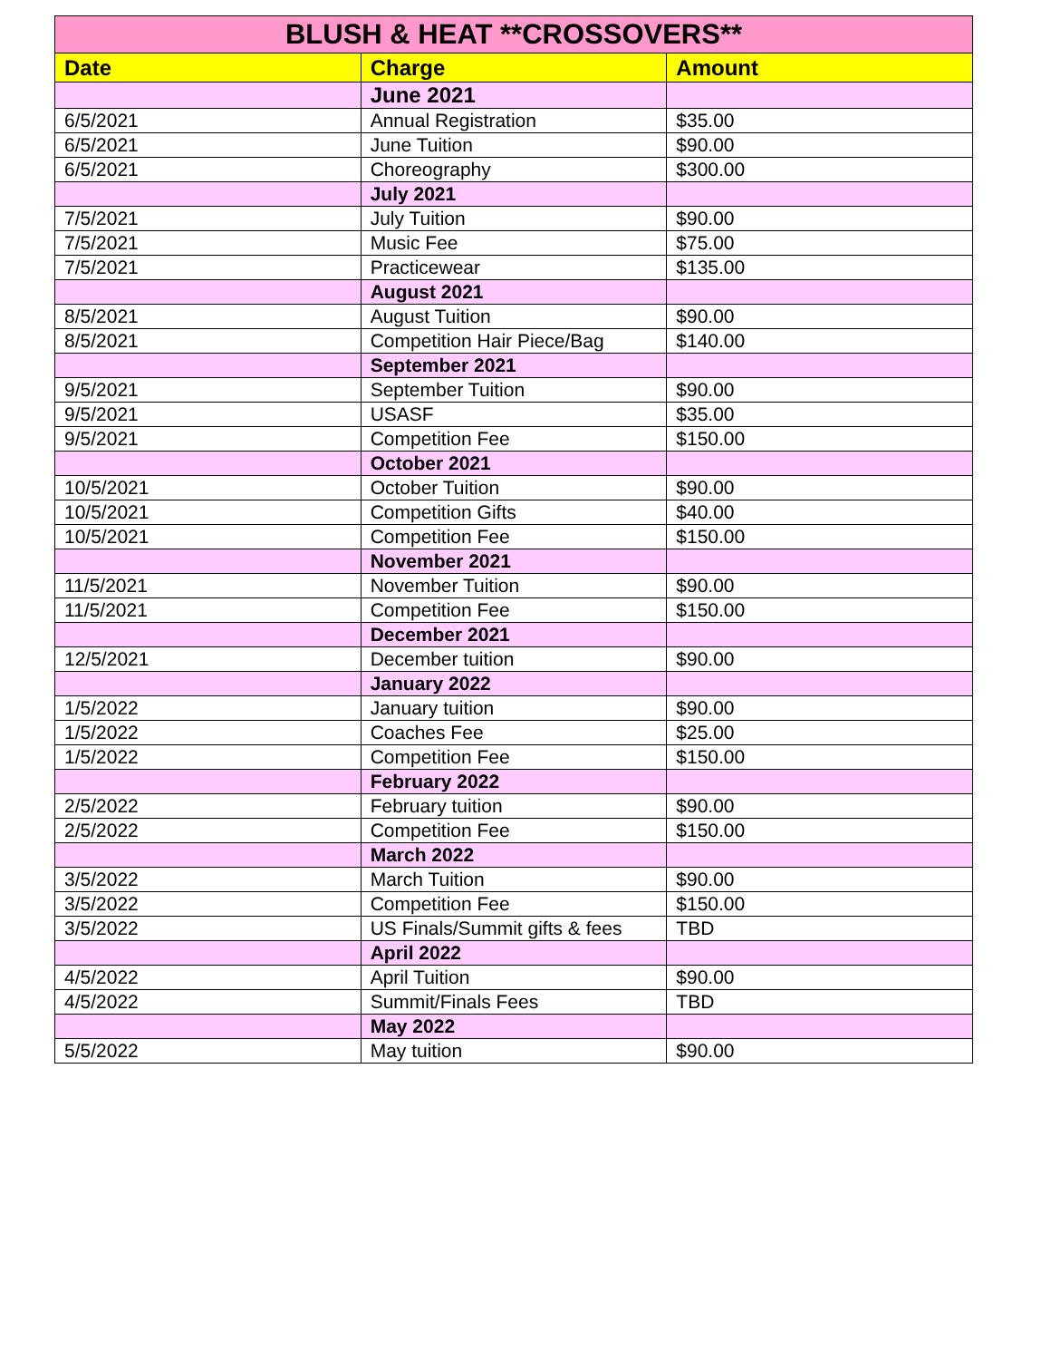| BLUSH & HEAT **CROSSOVERS** | | |
| --- | --- | --- |
| Date | Charge | Amount |
| | June 2021 | |
| 6/5/2021 | Annual Registration | $35.00 |
| 6/5/2021 | June Tuition | $90.00 |
| 6/5/2021 | Choreography | $300.00 |
| | July 2021 | |
| 7/5/2021 | July Tuition | $90.00 |
| 7/5/2021 | Music Fee | $75.00 |
| 7/5/2021 | Practicewear | $135.00 |
| | August 2021 | |
| 8/5/2021 | August Tuition | $90.00 |
| 8/5/2021 | Competition Hair Piece/Bag | $140.00 |
| | September 2021 | |
| 9/5/2021 | September Tuition | $90.00 |
| 9/5/2021 | USASF | $35.00 |
| 9/5/2021 | Competition Fee | $150.00 |
| | October 2021 | |
| 10/5/2021 | October Tuition | $90.00 |
| 10/5/2021 | Competition Gifts | $40.00 |
| 10/5/2021 | Competition Fee | $150.00 |
| | November 2021 | |
| 11/5/2021 | November Tuition | $90.00 |
| 11/5/2021 | Competition Fee | $150.00 |
| | December 2021 | |
| 12/5/2021 | December tuition | $90.00 |
| | January 2022 | |
| 1/5/2022 | January tuition | $90.00 |
| 1/5/2022 | Coaches Fee | $25.00 |
| 1/5/2022 | Competition Fee | $150.00 |
| | February 2022 | |
| 2/5/2022 | February tuition | $90.00 |
| 2/5/2022 | Competition Fee | $150.00 |
| | March 2022 | |
| 3/5/2022 | March Tuition | $90.00 |
| 3/5/2022 | Competition Fee | $150.00 |
| 3/5/2022 | US Finals/Summit gifts & fees | TBD |
| | April 2022 | |
| 4/5/2022 | April Tuition | $90.00 |
| 4/5/2022 | Summit/Finals Fees | TBD |
| | May 2022 | |
| 5/5/2022 | May tuition | $90.00 |